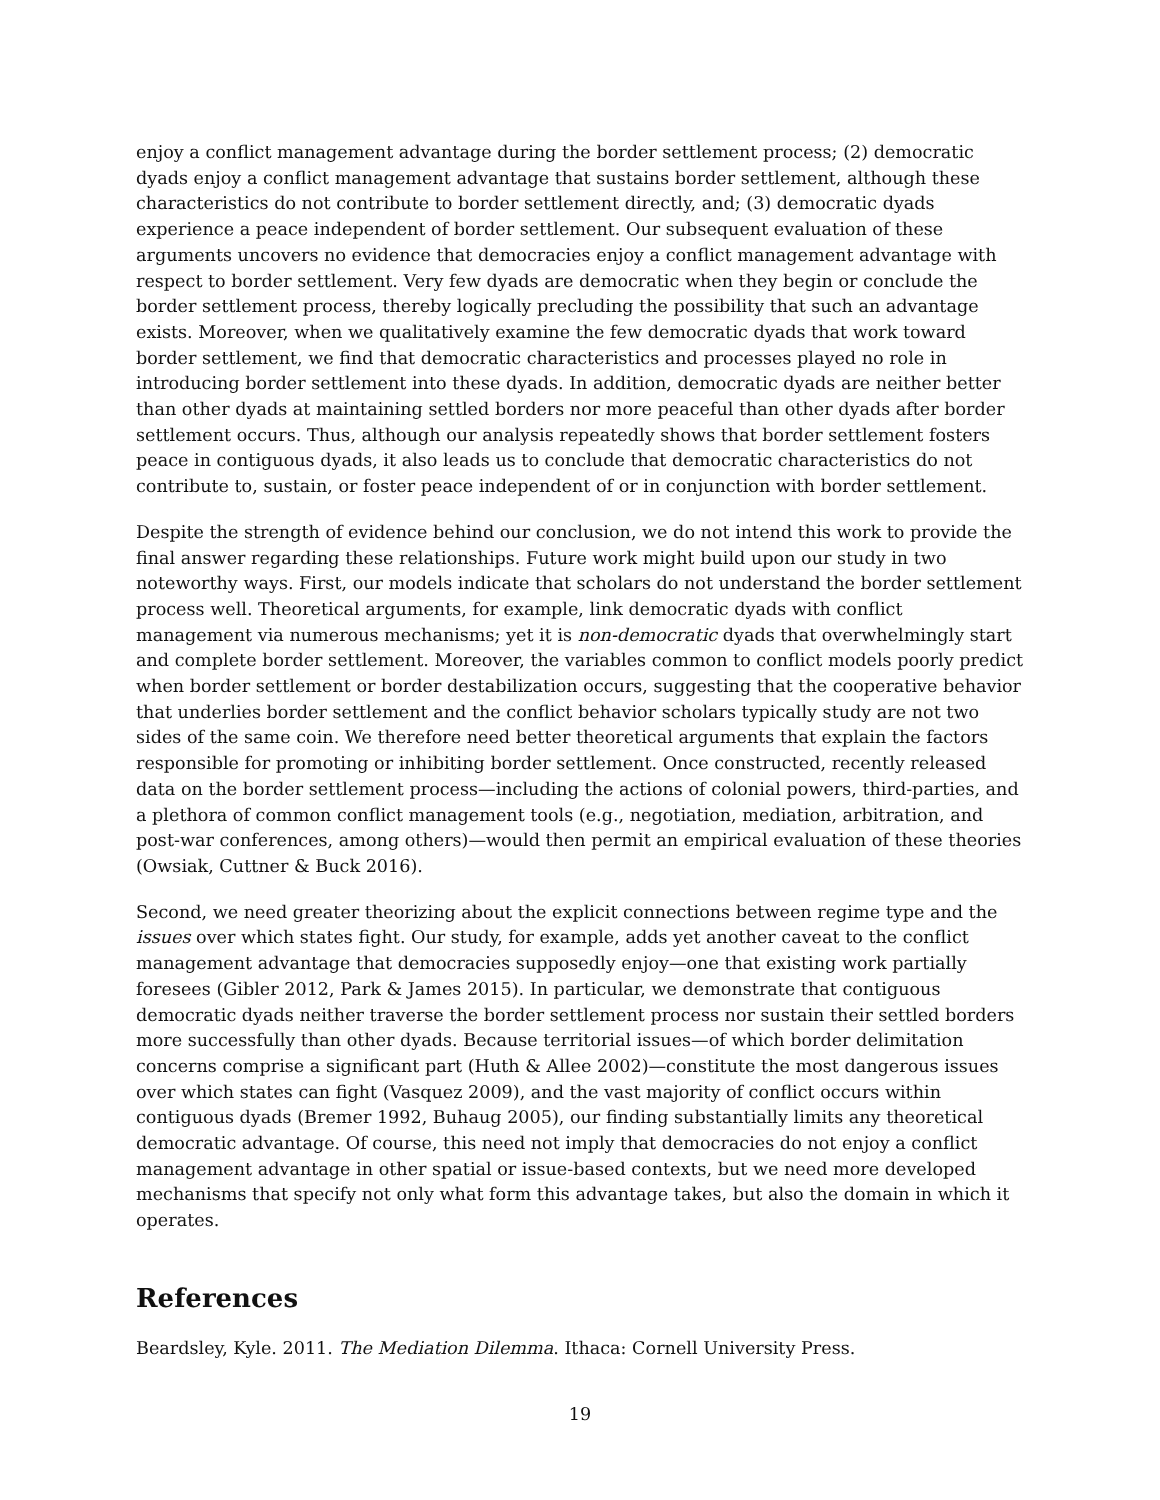enjoy a conflict management advantage during the border settlement process; (2) democratic dyads enjoy a conflict management advantage that sustains border settlement, although these characteristics do not contribute to border settlement directly, and; (3) democratic dyads experience a peace independent of border settlement. Our subsequent evaluation of these arguments uncovers no evidence that democracies enjoy a conflict management advantage with respect to border settlement. Very few dyads are democratic when they begin or conclude the border settlement process, thereby logically precluding the possibility that such an advantage exists. Moreover, when we qualitatively examine the few democratic dyads that work toward border settlement, we find that democratic characteristics and processes played no role in introducing border settlement into these dyads. In addition, democratic dyads are neither better than other dyads at maintaining settled borders nor more peaceful than other dyads after border settlement occurs. Thus, although our analysis repeatedly shows that border settlement fosters peace in contiguous dyads, it also leads us to conclude that democratic characteristics do not contribute to, sustain, or foster peace independent of or in conjunction with border settlement.
Despite the strength of evidence behind our conclusion, we do not intend this work to provide the final answer regarding these relationships. Future work might build upon our study in two noteworthy ways. First, our models indicate that scholars do not understand the border settlement process well. Theoretical arguments, for example, link democratic dyads with conflict management via numerous mechanisms; yet it is non-democratic dyads that overwhelmingly start and complete border settlement. Moreover, the variables common to conflict models poorly predict when border settlement or border destabilization occurs, suggesting that the cooperative behavior that underlies border settlement and the conflict behavior scholars typically study are not two sides of the same coin. We therefore need better theoretical arguments that explain the factors responsible for promoting or inhibiting border settlement. Once constructed, recently released data on the border settlement process—including the actions of colonial powers, third-parties, and a plethora of common conflict management tools (e.g., negotiation, mediation, arbitration, and post-war conferences, among others)—would then permit an empirical evaluation of these theories (Owsiak, Cuttner & Buck 2016).
Second, we need greater theorizing about the explicit connections between regime type and the issues over which states fight. Our study, for example, adds yet another caveat to the conflict management advantage that democracies supposedly enjoy—one that existing work partially foresees (Gibler 2012, Park & James 2015). In particular, we demonstrate that contiguous democratic dyads neither traverse the border settlement process nor sustain their settled borders more successfully than other dyads. Because territorial issues—of which border delimitation concerns comprise a significant part (Huth & Allee 2002)—constitute the most dangerous issues over which states can fight (Vasquez 2009), and the vast majority of conflict occurs within contiguous dyads (Bremer 1992, Buhaug 2005), our finding substantially limits any theoretical democratic advantage. Of course, this need not imply that democracies do not enjoy a conflict management advantage in other spatial or issue-based contexts, but we need more developed mechanisms that specify not only what form this advantage takes, but also the domain in which it operates.
References
Beardsley, Kyle. 2011. The Mediation Dilemma. Ithaca: Cornell University Press.
19